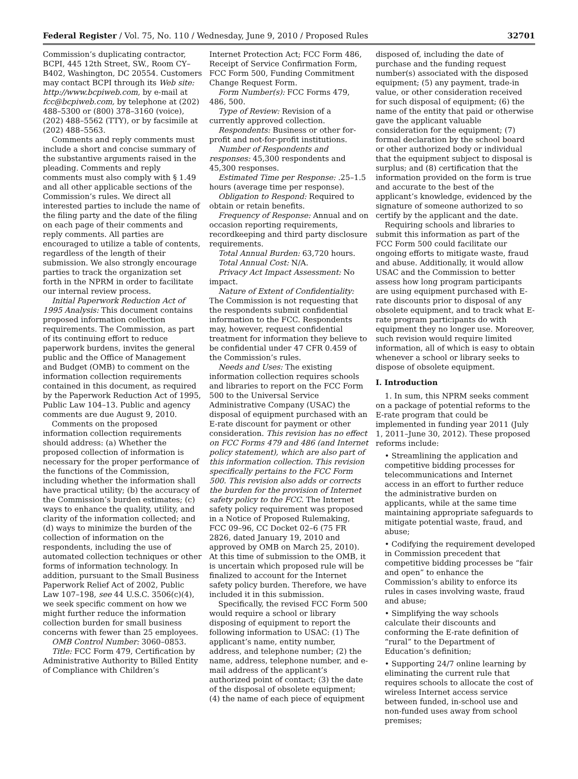Federal Register / Vol. 75, No. 110 / Wednesday, June 9, 2010 / Proposed Rules 32701
Commission’s duplicating contractor, BCPI, 445 12th Street, SW., Room CY–B402, Washington, DC 20554. Customers may contact BCPI through its Web site: http://www.bcpiweb.com, by e-mail at fcc@bcpiweb.com, by telephone at (202) 488–5300 or (800) 378–3160 (voice), (202) 488–5562 (TTY), or by facsimile at (202) 488–5563.
Comments and reply comments must include a short and concise summary of the substantive arguments raised in the pleading. Comments and reply comments must also comply with § 1.49 and all other applicable sections of the Commission’s rules. We direct all interested parties to include the name of the filing party and the date of the filing on each page of their comments and reply comments. All parties are encouraged to utilize a table of contents, regardless of the length of their submission. We also strongly encourage parties to track the organization set forth in the NPRM in order to facilitate our internal review process.
Initial Paperwork Reduction Act of 1995 Analysis: This document contains proposed information collection requirements. The Commission, as part of its continuing effort to reduce paperwork burdens, invites the general public and the Office of Management and Budget (OMB) to comment on the information collection requirements contained in this document, as required by the Paperwork Reduction Act of 1995, Public Law 104–13. Public and agency comments are due August 9, 2010.
Comments on the proposed information collection requirements should address: (a) Whether the proposed collection of information is necessary for the proper performance of the functions of the Commission, including whether the information shall have practical utility; (b) the accuracy of the Commission’s burden estimates; (c) ways to enhance the quality, utility, and clarity of the information collected; and (d) ways to minimize the burden of the collection of information on the respondents, including the use of automated collection techniques or other forms of information technology. In addition, pursuant to the Small Business Paperwork Relief Act of 2002, Public Law 107–198, see 44 U.S.C. 3506(c)(4), we seek specific comment on how we might further reduce the information collection burden for small business concerns with fewer than 25 employees.
OMB Control Number: 3060–0853.
Title: FCC Form 479, Certification by Administrative Authority to Billed Entity of Compliance with Children’s
Internet Protection Act; FCC Form 486, Receipt of Service Confirmation Form, FCC Form 500, Funding Commitment Change Request Form.
Form Number(s): FCC Forms 479, 486, 500.
Type of Review: Revision of a currently approved collection.
Respondents: Business or other for-profit and not-for-profit institutions.
Number of Respondents and responses: 45,300 respondents and 45,300 responses.
Estimated Time per Response: .25–1.5 hours (average time per response).
Obligation to Respond: Required to obtain or retain benefits.
Frequency of Response: Annual and on occasion reporting requirements, recordkeeping and third party disclosure requirements.
Total Annual Burden: 63,720 hours.
Total Annual Cost: N/A.
Privacy Act Impact Assessment: No impact.
Nature of Extent of Confidentiality: The Commission is not requesting that the respondents submit confidential information to the FCC. Respondents may, however, request confidential treatment for information they believe to be confidential under 47 CFR 0.459 of the Commission’s rules.
Needs and Uses: The existing information collection requires schools and libraries to report on the FCC Form 500 to the Universal Service Administrative Company (USAC) the disposal of equipment purchased with an E-rate discount for payment or other consideration. This revision has no effect on FCC Forms 479 and 486 (and Internet policy statement), which are also part of this information collection. This revision specifically pertains to the FCC Form 500. This revision also adds or corrects the burden for the provision of Internet safety policy to the FCC. The Internet safety policy requirement was proposed in a Notice of Proposed Rulemaking, FCC 09–96, CC Docket 02–6 (75 FR 2826, dated January 19, 2010 and approved by OMB on March 25, 2010). At this time of submission to the OMB, it is uncertain which proposed rule will be finalized to account for the Internet safety policy burden. Therefore, we have included it in this submission.
Specifically, the revised FCC Form 500 would require a school or library disposing of equipment to report the following information to USAC: (1) The applicant’s name, entity number, address, and telephone number; (2) the name, address, telephone number, and e-mail address of the applicant’s authorized point of contact; (3) the date of the disposal of obsolete equipment; (4) the name of each piece of equipment
disposed of, including the date of purchase and the funding request number(s) associated with the disposed equipment; (5) any payment, trade-in value, or other consideration received for such disposal of equipment; (6) the name of the entity that paid or otherwise gave the applicant valuable consideration for the equipment; (7) formal declaration by the school board or other authorized body or individual that the equipment subject to disposal is surplus; and (8) certification that the information provided on the form is true and accurate to the best of the applicant’s knowledge, evidenced by the signature of someone authorized to so certify by the applicant and the date.
Requiring schools and libraries to submit this information as part of the FCC Form 500 could facilitate our ongoing efforts to mitigate waste, fraud and abuse. Additionally, it would allow USAC and the Commission to better assess how long program participants are using equipment purchased with E-rate discounts prior to disposal of any obsolete equipment, and to track what E-rate program participants do with equipment they no longer use. Moreover, such revision would require limited information, all of which is easy to obtain whenever a school or library seeks to dispose of obsolete equipment.
I. Introduction
1. In sum, this NPRM seeks comment on a package of potential reforms to the E-rate program that could be implemented in funding year 2011 (July 1, 2011–June 30, 2012). These proposed reforms include:
• Streamlining the application and competitive bidding processes for telecommunications and Internet access in an effort to further reduce the administrative burden on applicants, while at the same time maintaining appropriate safeguards to mitigate potential waste, fraud, and abuse;
• Codifying the requirement developed in Commission precedent that competitive bidding processes be “fair and open” to enhance the Commission’s ability to enforce its rules in cases involving waste, fraud and abuse;
• Simplifying the way schools calculate their discounts and conforming the E-rate definition of “rural” to the Department of Education’s definition;
• Supporting 24/7 online learning by eliminating the current rule that requires schools to allocate the cost of wireless Internet access service between funded, in-school use and non-funded uses away from school premises;